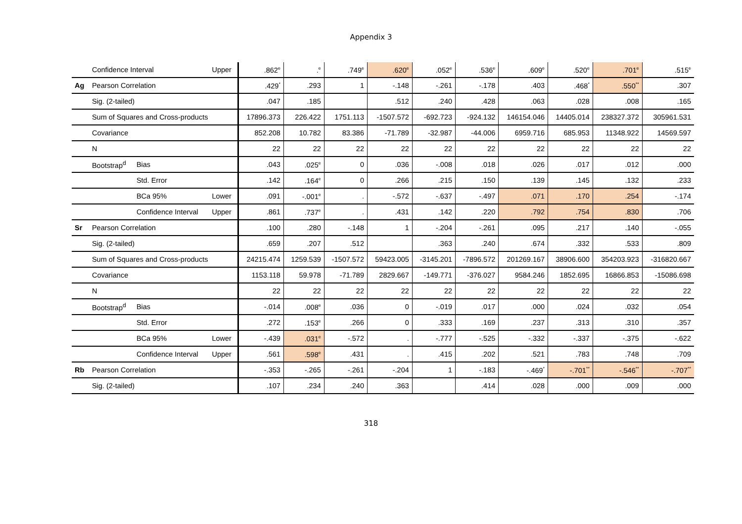Appendix 3
| | Confidence Interval | | Upper | .862 e | . e | .749 e | .620 e | .052 e | .536 e | .609 e | .520 e | .701 e | .515 e |
| Ag | Pearson Correlation | | | .429 * | .293 | 1 | -.148 | -.261 | -.178 | .403 | .468 * | .550 ** | .307 |
| | Sig. (2-tailed) | | | .047 | .185 | | .512 | .240 | .428 | .063 | .028 | .008 | .165 |
| | Sum of Squares and Cross-products | | | 17896.373 | 226.422 | 1751.113 | -1507.572 | -692.723 | -924.132 | 146154.046 | 14405.014 | 238327.372 | 305961.531 |
| | Covariance | | | 852.208 | 10.782 | 83.386 | -71.789 | -32.987 | -44.006 | 6959.716 | 685.953 | 11348.922 | 14569.597 |
| | N | | | 22 | 22 | 22 | 22 | 22 | 22 | 22 | 22 | 22 | 22 |
| | Bootstrap<sup>d</sup> | Bias | | .043 | .025 e | 0 | .036 | -.008 | .018 | .026 | .017 | .012 | .000 |
| | | Std. Error | | .142 | .164 e | 0 | .266 | .215 | .150 | .139 | .145 | .132 | .233 |
| | | BCa 95% | Lower | .091 | -.001 e | . | -.572 | -.637 | -.497 | .071 | .170 | .254 | -.174 |
| | | Confidence Interval | Upper | .861 | .737 e | . | .431 | .142 | .220 | .792 | .754 | .830 | .706 |
| Sr | Pearson Correlation | | | .100 | .280 | -.148 | 1 | -.204 | -.261 | .095 | .217 | .140 | -.055 |
| | Sig. (2-tailed) | | | .659 | .207 | .512 | | .363 | .240 | .674 | .332 | .533 | .809 |
| | Sum of Squares and Cross-products | | | 24215.474 | 1259.539 | -1507.572 | 59423.005 | -3145.201 | -7896.572 | 201269.167 | 38906.600 | 354203.923 | -316820.667 |
| | Covariance | | | 1153.118 | 59.978 | -71.789 | 2829.667 | -149.771 | -376.027 | 9584.246 | 1852.695 | 16866.853 | -15086.698 |
| | N | | | 22 | 22 | 22 | 22 | 22 | 22 | 22 | 22 | 22 | 22 |
| | Bootstrap<sup>d</sup> | Bias | | -.014 | .008 e | .036 | 0 | -.019 | .017 | .000 | .024 | .032 | .054 |
| | | Std. Error | | .272 | .153 e | .266 | 0 | .333 | .169 | .237 | .313 | .310 | .357 |
| | | BCa 95% | Lower | -.439 | .031 e | -.572 | . | -.777 | -.525 | -.332 | -.337 | -.375 | -.622 |
| | | Confidence Interval | Upper | .561 | .598 e | .431 | . | .415 | .202 | .521 | .783 | .748 | .709 |
| Rb | Pearson Correlation | | | -.353 | -.265 | -.261 | -.204 | 1 | -.183 | -.469 * | -.701 ** | -.546 ** | -.707 ** |
| | Sig. (2-tailed) | | | .107 | .234 | .240 | .363 | | .414 | .028 | .000 | .009 | .000 |
318